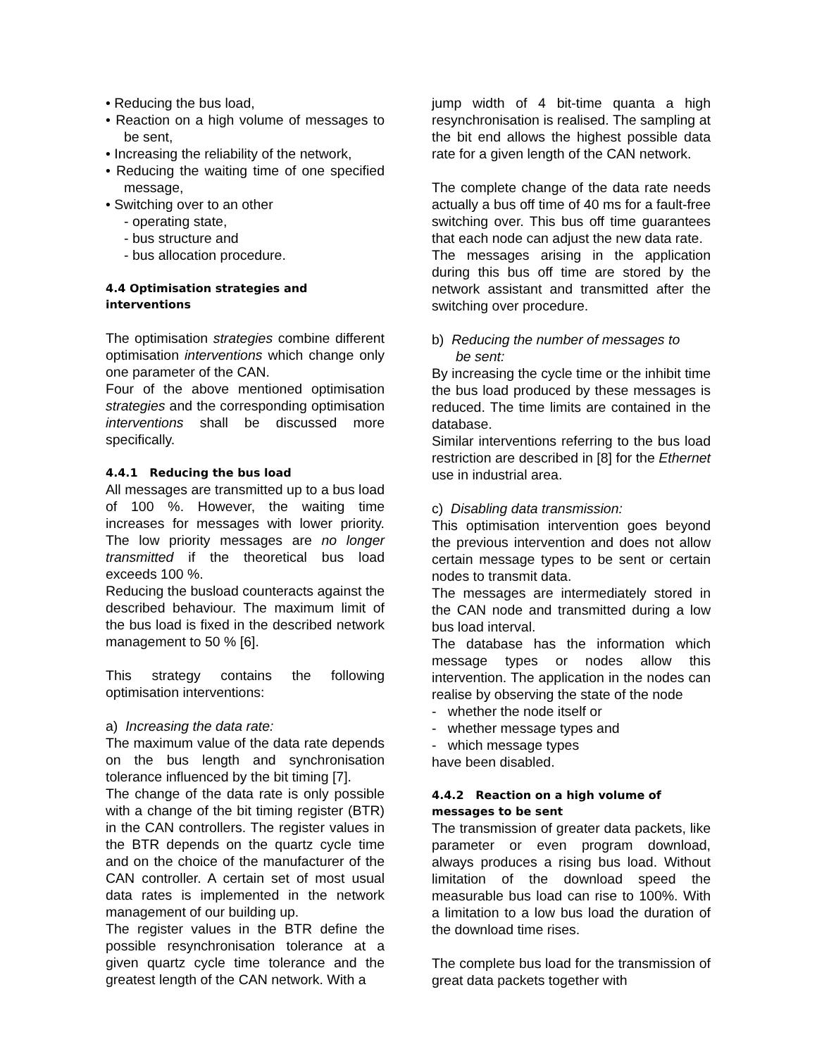• Reducing the bus load,
• Reaction on a high volume of messages to be sent,
• Increasing the reliability of the network,
• Reducing the waiting time of one specified message,
• Switching over to an other
- operating state,
- bus structure and
- bus allocation procedure.
4.4 Optimisation strategies and interventions
The optimisation strategies combine different optimisation interventions which change only one parameter of the CAN.
Four of the above mentioned optimisation strategies and the corresponding optimisation interventions shall be discussed more specifically.
4.4.1 Reducing the bus load
All messages are transmitted up to a bus load of 100 %. However, the waiting time increases for messages with lower priority. The low priority messages are no longer transmitted if the theoretical bus load exceeds 100 %.
Reducing the busload counteracts against the described behaviour. The maximum limit of the bus load is fixed in the described network management to 50 % [6].
This strategy contains the following optimisation interventions:
a) Increasing the data rate:
The maximum value of the data rate depends on the bus length and synchronisation tolerance influenced by the bit timing [7].
The change of the data rate is only possible with a change of the bit timing register (BTR) in the CAN controllers. The register values in the BTR depends on the quartz cycle time and on the choice of the manufacturer of the CAN controller. A certain set of most usual data rates is implemented in the network management of our building up.
The register values in the BTR define the possible resynchronisation tolerance at a given quartz cycle time tolerance and the greatest length of the CAN network. With a
jump width of 4 bit-time quanta a high resynchronisation is realised. The sampling at the bit end allows the highest possible data rate for a given length of the CAN network.
The complete change of the data rate needs actually a bus off time of 40 ms for a fault-free switching over. This bus off time guarantees that each node can adjust the new data rate.
The messages arising in the application during this bus off time are stored by the network assistant and transmitted after the switching over procedure.
b) Reducing the number of messages to
be sent:
By increasing the cycle time or the inhibit time the bus load produced by these messages is reduced. The time limits are contained in the database.
Similar interventions referring to the bus load restriction are described in [8] for the Ethernet use in industrial area.
c) Disabling data transmission:
This optimisation intervention goes beyond the previous intervention and does not allow certain message types to be sent or certain nodes to transmit data.
The messages are intermediately stored in the CAN node and transmitted during a low bus load interval.
The database has the information which message types or nodes allow this intervention. The application in the nodes can realise by observing the state of the node
- whether the node itself or
- whether message types and
- which message types
have been disabled.
4.4.2 Reaction on a high volume of messages to be sent
The transmission of greater data packets, like parameter or even program download, always produces a rising bus load. Without limitation of the download speed the measurable bus load can rise to 100%. With a limitation to a low bus load the duration of the download time rises.
The complete bus load for the transmission of great data packets together with